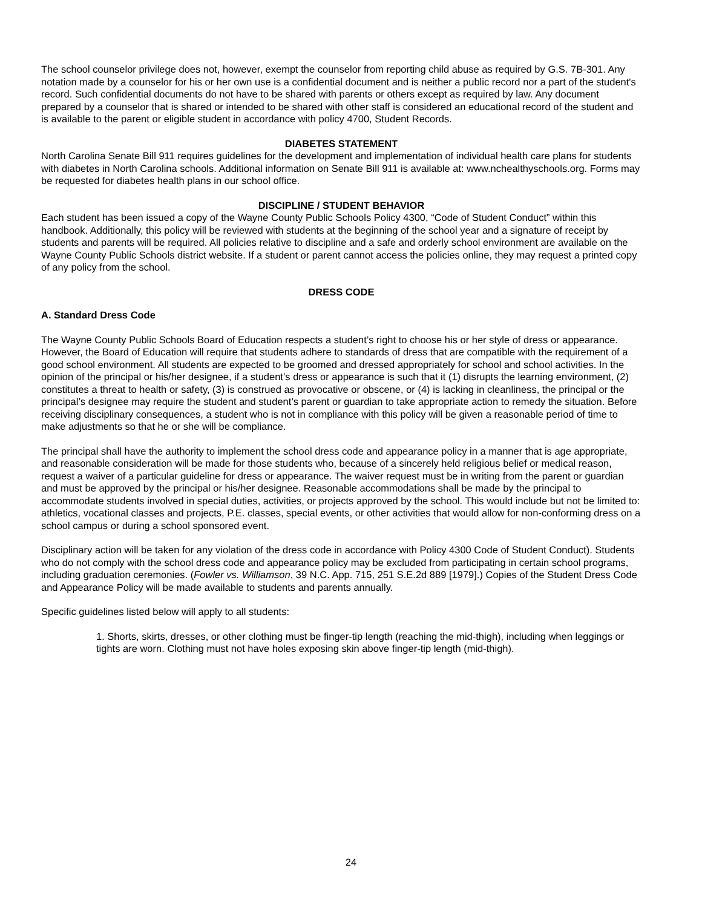The school counselor privilege does not, however, exempt the counselor from reporting child abuse as required by G.S. 7B-301. Any notation made by a counselor for his or her own use is a confidential document and is neither a public record nor a part of the student's record. Such confidential documents do not have to be shared with parents or others except as required by law. Any document prepared by a counselor that is shared or intended to be shared with other staff is considered an educational record of the student and is available to the parent or eligible student in accordance with policy 4700, Student Records.
DIABETES STATEMENT
North Carolina Senate Bill 911 requires guidelines for the development and implementation of individual health care plans for students with diabetes in North Carolina schools. Additional information on Senate Bill 911 is available at: www.nchealthyschools.org. Forms may be requested for diabetes health plans in our school office.
DISCIPLINE / STUDENT BEHAVIOR
Each student has been issued a copy of the Wayne County Public Schools Policy 4300, “Code of Student Conduct” within this handbook. Additionally, this policy will be reviewed with students at the beginning of the school year and a signature of receipt by students and parents will be required. All policies relative to discipline and a safe and orderly school environment are available on the Wayne County Public Schools district website. If a student or parent cannot access the policies online, they may request a printed copy of any policy from the school.
DRESS CODE
A. Standard Dress Code
The Wayne County Public Schools Board of Education respects a student’s right to choose his or her style of dress or appearance. However, the Board of Education will require that students adhere to standards of dress that are compatible with the requirement of a good school environment. All students are expected to be groomed and dressed appropriately for school and school activities. In the opinion of the principal or his/her designee, if a student’s dress or appearance is such that it (1) disrupts the learning environment, (2) constitutes a threat to health or safety, (3) is construed as provocative or obscene, or (4) is lacking in cleanliness, the principal or the principal’s designee may require the student and student’s parent or guardian to take appropriate action to remedy the situation. Before receiving disciplinary consequences, a student who is not in compliance with this policy will be given a reasonable period of time to make adjustments so that he or she will be compliance.
The principal shall have the authority to implement the school dress code and appearance policy in a manner that is age appropriate, and reasonable consideration will be made for those students who, because of a sincerely held religious belief or medical reason, request a waiver of a particular guideline for dress or appearance. The waiver request must be in writing from the parent or guardian and must be approved by the principal or his/her designee. Reasonable accommodations shall be made by the principal to accommodate students involved in special duties, activities, or projects approved by the school. This would include but not be limited to: athletics, vocational classes and projects, P.E. classes, special events, or other activities that would allow for non-conforming dress on a school campus or during a school sponsored event.
Disciplinary action will be taken for any violation of the dress code in accordance with Policy 4300 Code of Student Conduct). Students who do not comply with the school dress code and appearance policy may be excluded from participating in certain school programs, including graduation ceremonies. (Fowler vs. Williamson, 39 N.C. App. 715, 251 S.E.2d 889 [1979].) Copies of the Student Dress Code and Appearance Policy will be made available to students and parents annually.
Specific guidelines listed below will apply to all students:
1. Shorts, skirts, dresses, or other clothing must be finger-tip length (reaching the mid-thigh), including when leggings or tights are worn. Clothing must not have holes exposing skin above finger-tip length (mid-thigh).
24